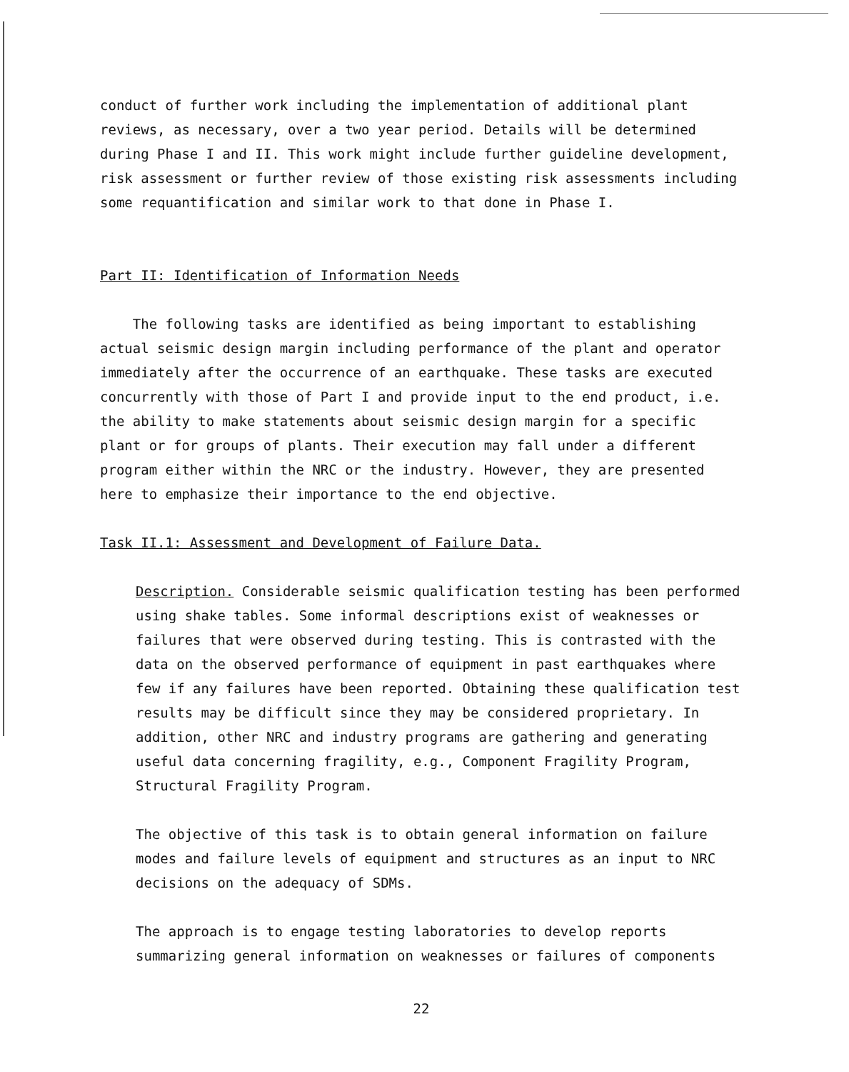conduct of further work including the implementation of additional plant reviews, as necessary, over a two year period. Details will be determined during Phase I and II. This work might include further guideline development, risk assessment or further review of those existing risk assessments including some requantification and similar work to that done in Phase I.
Part II: Identification of Information Needs
The following tasks are identified as being important to establishing actual seismic design margin including performance of the plant and operator immediately after the occurrence of an earthquake. These tasks are executed concurrently with those of Part I and provide input to the end product, i.e. the ability to make statements about seismic design margin for a specific plant or for groups of plants. Their execution may fall under a different program either within the NRC or the industry. However, they are presented here to emphasize their importance to the end objective.
Task II.1: Assessment and Development of Failure Data.
Description. Considerable seismic qualification testing has been performed using shake tables. Some informal descriptions exist of weaknesses or failures that were observed during testing. This is contrasted with the data on the observed performance of equipment in past earthquakes where few if any failures have been reported. Obtaining these qualification test results may be difficult since they may be considered proprietary. In addition, other NRC and industry programs are gathering and generating useful data concerning fragility, e.g., Component Fragility Program, Structural Fragility Program.
The objective of this task is to obtain general information on failure modes and failure levels of equipment and structures as an input to NRC decisions on the adequacy of SDMs.
The approach is to engage testing laboratories to develop reports summarizing general information on weaknesses or failures of components
22